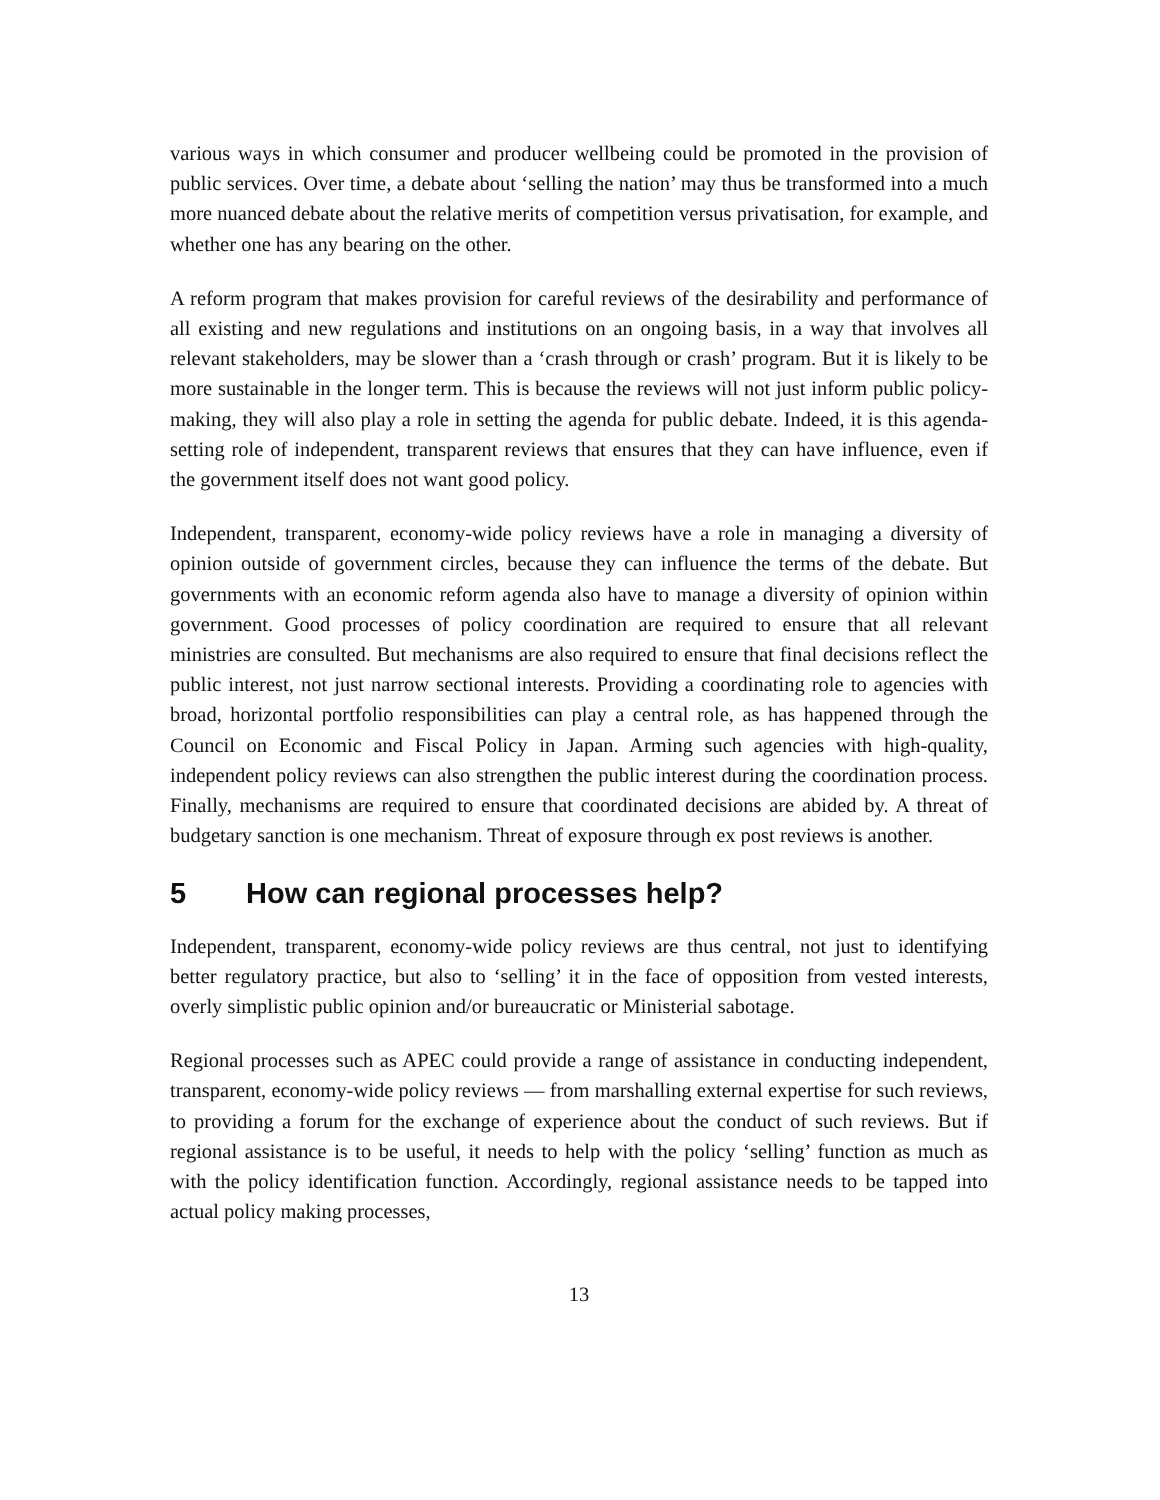various ways in which consumer and producer wellbeing could be promoted in the provision of public services. Over time, a debate about ‘selling the nation’ may thus be transformed into a much more nuanced debate about the relative merits of competition versus privatisation, for example, and whether one has any bearing on the other.
A reform program that makes provision for careful reviews of the desirability and performance of all existing and new regulations and institutions on an ongoing basis, in a way that involves all relevant stakeholders, may be slower than a ‘crash through or crash’ program. But it is likely to be more sustainable in the longer term. This is because the reviews will not just inform public policy-making, they will also play a role in setting the agenda for public debate. Indeed, it is this agenda-setting role of independent, transparent reviews that ensures that they can have influence, even if the government itself does not want good policy.
Independent, transparent, economy-wide policy reviews have a role in managing a diversity of opinion outside of government circles, because they can influence the terms of the debate. But governments with an economic reform agenda also have to manage a diversity of opinion within government. Good processes of policy coordination are required to ensure that all relevant ministries are consulted. But mechanisms are also required to ensure that final decisions reflect the public interest, not just narrow sectional interests. Providing a coordinating role to agencies with broad, horizontal portfolio responsibilities can play a central role, as has happened through the Council on Economic and Fiscal Policy in Japan. Arming such agencies with high-quality, independent policy reviews can also strengthen the public interest during the coordination process. Finally, mechanisms are required to ensure that coordinated decisions are abided by. A threat of budgetary sanction is one mechanism. Threat of exposure through ex post reviews is another.
5 How can regional processes help?
Independent, transparent, economy-wide policy reviews are thus central, not just to identifying better regulatory practice, but also to ‘selling’ it in the face of opposition from vested interests, overly simplistic public opinion and/or bureaucratic or Ministerial sabotage.
Regional processes such as APEC could provide a range of assistance in conducting independent, transparent, economy-wide policy reviews — from marshalling external expertise for such reviews, to providing a forum for the exchange of experience about the conduct of such reviews. But if regional assistance is to be useful, it needs to help with the policy ‘selling’ function as much as with the policy identification function. Accordingly, regional assistance needs to be tapped into actual policy making processes,
13